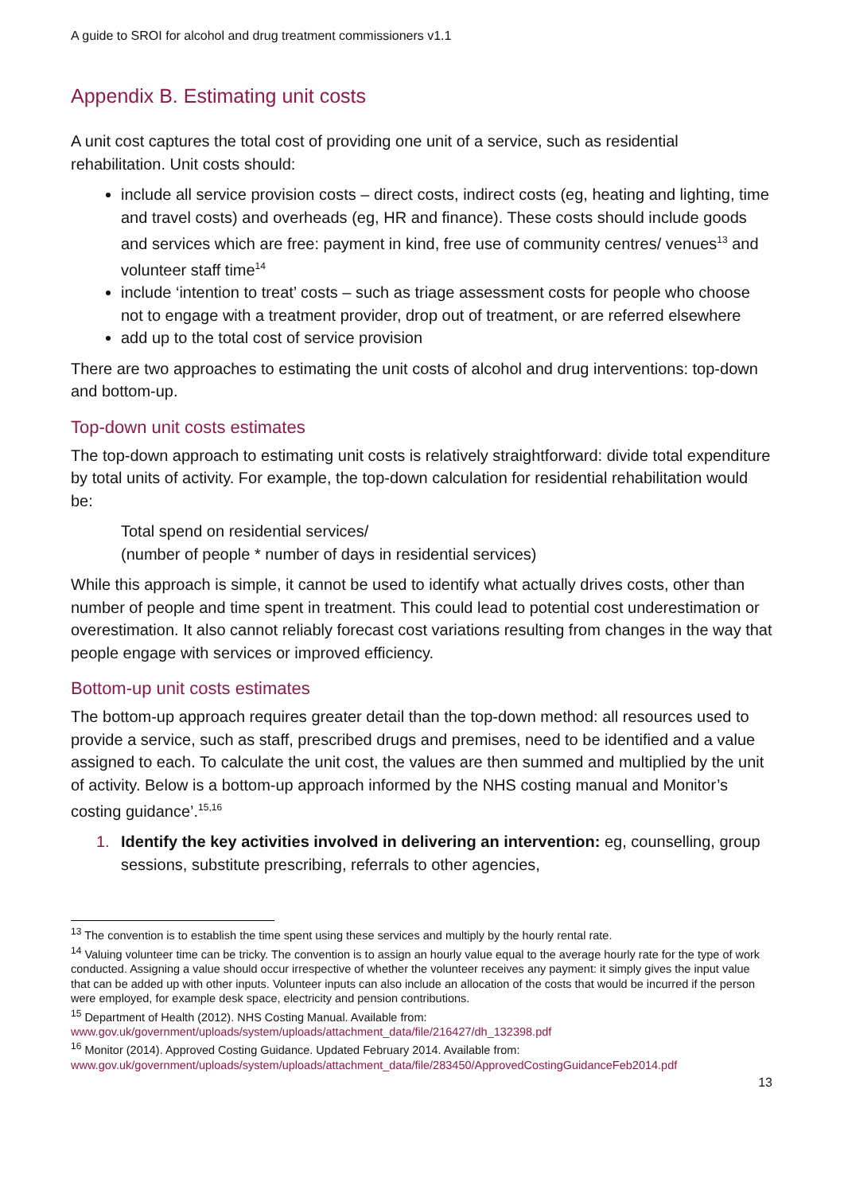A guide to SROI for alcohol and drug treatment commissioners v1.1
Appendix B. Estimating unit costs
A unit cost captures the total cost of providing one unit of a service, such as residential rehabilitation. Unit costs should:
include all service provision costs – direct costs, indirect costs (eg, heating and lighting, time and travel costs) and overheads (eg, HR and finance). These costs should include goods and services which are free: payment in kind, free use of community centres/ venues<sup>13</sup> and volunteer staff time<sup>14</sup>
include ‘intention to treat’ costs – such as triage assessment costs for people who choose not to engage with a treatment provider, drop out of treatment, or are referred elsewhere
add up to the total cost of service provision
There are two approaches to estimating the unit costs of alcohol and drug interventions: top-down and bottom-up.
Top-down unit costs estimates
The top-down approach to estimating unit costs is relatively straightforward: divide total expenditure by total units of activity. For example, the top-down calculation for residential rehabilitation would be:
Total spend on residential services/
(number of people * number of days in residential services)
While this approach is simple, it cannot be used to identify what actually drives costs, other than number of people and time spent in treatment. This could lead to potential cost underestimation or overestimation. It also cannot reliably forecast cost variations resulting from changes in the way that people engage with services or improved efficiency.
Bottom-up unit costs estimates
The bottom-up approach requires greater detail than the top-down method: all resources used to provide a service, such as staff, prescribed drugs and premises, need to be identified and a value assigned to each. To calculate the unit cost, the values are then summed and multiplied by the unit of activity. Below is a bottom-up approach informed by the NHS costing manual and Monitor’s costing guidance’.<sup>15,16</sup>
1. Identify the key activities involved in delivering an intervention: eg, counselling, group sessions, substitute prescribing, referrals to other agencies,
<sup>13</sup> The convention is to establish the time spent using these services and multiply by the hourly rental rate.
<sup>14</sup> Valuing volunteer time can be tricky. The convention is to assign an hourly value equal to the average hourly rate for the type of work conducted. Assigning a value should occur irrespective of whether the volunteer receives any payment: it simply gives the input value that can be added up with other inputs. Volunteer inputs can also include an allocation of the costs that would be incurred if the person were employed, for example desk space, electricity and pension contributions.
<sup>15</sup> Department of Health (2012). NHS Costing Manual. Available from: www.gov.uk/government/uploads/system/uploads/attachment_data/file/216427/dh_132398.pdf
<sup>16</sup> Monitor (2014). Approved Costing Guidance. Updated February 2014. Available from: www.gov.uk/government/uploads/system/uploads/attachment_data/file/283450/ApprovedCostingGuidanceFeb2014.pdf
13